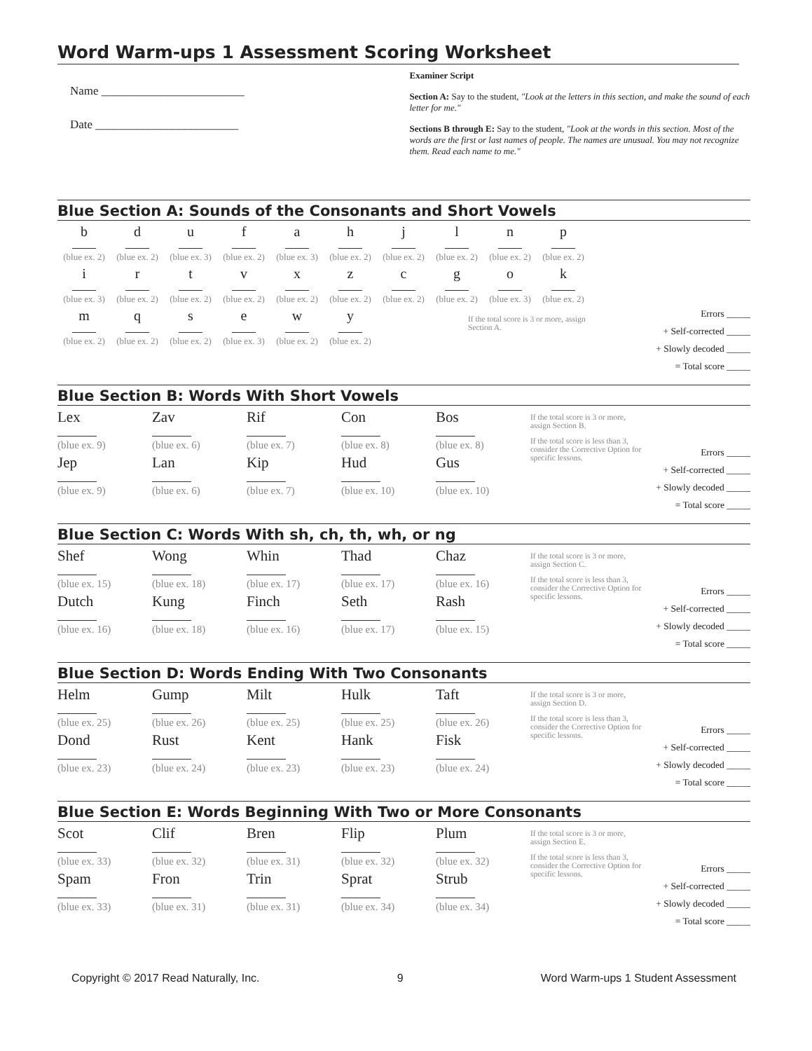Word Warm-ups 1 Assessment Scoring Worksheet
Name ________________________
Date ________________________
Examiner Script
Section A: Say to the student, "Look at the letters in this section, and make the sound of each letter for me."
Sections B through E: Say to the student, "Look at the words in this section. Most of the words are the first or last names of people. The names are unusual. You may not recognize them. Read each name to me."
Blue Section A: Sounds of the Consonants and Short Vowels
b
(blue ex. 2)
d
(blue ex. 2)
u
(blue ex. 3)
f
(blue ex. 2)
a
(blue ex. 3)
h
(blue ex. 2)
j
(blue ex. 2)
l
(blue ex. 2)
n
(blue ex. 2)
p
(blue ex. 2)
i
(blue ex. 3)
r
(blue ex. 2)
t
(blue ex. 2)
v
(blue ex. 2)
x
(blue ex. 2)
z
(blue ex. 2)
c
(blue ex. 2)
g
(blue ex. 2)
o
(blue ex. 3)
k
(blue ex. 2)
m
(blue ex. 2)
q
(blue ex. 2)
s
(blue ex. 2)
e
(blue ex. 3)
w
(blue ex. 2)
y
(blue ex. 2)
If the total score is 3 or more, assign Section A.
Errors _____
+ Self-corrected _____
+ Slowly decoded _____
= Total score _____
Blue Section B: Words With Short Vowels
Lex
(blue ex. 9)
Zav
(blue ex. 6)
Rif
(blue ex. 7)
Con
(blue ex. 8)
Bos
(blue ex. 8)
Jep
(blue ex. 9)
Lan
(blue ex. 6)
Kip
(blue ex. 7)
Hud
(blue ex. 10)
Gus
(blue ex. 10)
If the total score is 3 or more, assign Section B.
If the total score is less than 3, consider the Corrective Option for specific lessons.
Errors _____
+ Self-corrected _____
+ Slowly decoded _____
= Total score _____
Blue Section C: Words With sh, ch, th, wh, or ng
Shef
(blue ex. 15)
Wong
(blue ex. 18)
Whin
(blue ex. 17)
Thad
(blue ex. 17)
Chaz
(blue ex. 16)
Dutch
(blue ex. 16)
Kung
(blue ex. 18)
Finch
(blue ex. 16)
Seth
(blue ex. 17)
Rash
(blue ex. 15)
If the total score is 3 or more, assign Section C.
If the total score is less than 3, consider the Corrective Option for specific lessons.
Errors _____
+ Self-corrected _____
+ Slowly decoded _____
= Total score _____
Blue Section D: Words Ending With Two Consonants
Helm
(blue ex. 25)
Gump
(blue ex. 26)
Milt
(blue ex. 25)
Hulk
(blue ex. 25)
Taft
(blue ex. 26)
Dond
(blue ex. 23)
Rust
(blue ex. 24)
Kent
(blue ex. 23)
Hank
(blue ex. 23)
Fisk
(blue ex. 24)
If the total score is 3 or more, assign Section D.
If the total score is less than 3, consider the Corrective Option for specific lessons.
Errors _____
+ Self-corrected _____
+ Slowly decoded _____
= Total score _____
Blue Section E: Words Beginning With Two or More Consonants
Scot
(blue ex. 33)
Clif
(blue ex. 32)
Bren
(blue ex. 31)
Flip
(blue ex. 32)
Plum
(blue ex. 32)
Spam
(blue ex. 33)
Fron
(blue ex. 31)
Trin
(blue ex. 31)
Sprat
(blue ex. 34)
Strub
(blue ex. 34)
If the total score is 3 or more, assign Section E.
If the total score is less than 3, consider the Corrective Option for specific lessons.
Errors _____
+ Self-corrected _____
+ Slowly decoded _____
= Total score _____
Copyright © 2017 Read Naturally, Inc. 9 Word Warm-ups 1 Student Assessment